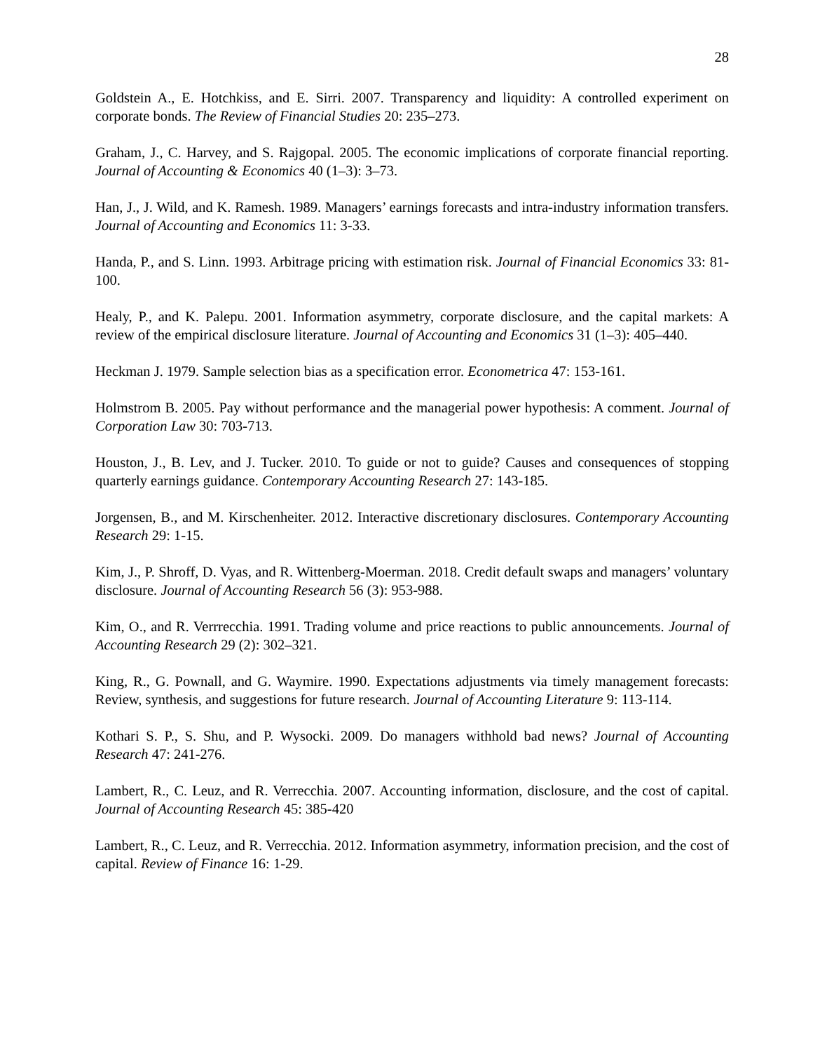28
Goldstein A., E. Hotchkiss, and E. Sirri. 2007. Transparency and liquidity: A controlled experiment on corporate bonds. The Review of Financial Studies 20: 235–273.
Graham, J., C. Harvey, and S. Rajgopal. 2005. The economic implications of corporate financial reporting. Journal of Accounting & Economics 40 (1–3): 3–73.
Han, J., J. Wild, and K. Ramesh. 1989. Managers’ earnings forecasts and intra-industry information transfers. Journal of Accounting and Economics 11: 3-33.
Handa, P., and S. Linn. 1993. Arbitrage pricing with estimation risk. Journal of Financial Economics 33: 81-100.
Healy, P., and K. Palepu. 2001. Information asymmetry, corporate disclosure, and the capital markets: A review of the empirical disclosure literature. Journal of Accounting and Economics 31 (1–3): 405–440.
Heckman J. 1979. Sample selection bias as a specification error. Econometrica 47: 153-161.
Holmstrom B. 2005. Pay without performance and the managerial power hypothesis: A comment. Journal of Corporation Law 30: 703-713.
Houston, J., B. Lev, and J. Tucker. 2010. To guide or not to guide? Causes and consequences of stopping quarterly earnings guidance. Contemporary Accounting Research 27: 143-185.
Jorgensen, B., and M. Kirschenheiter. 2012. Interactive discretionary disclosures. Contemporary Accounting Research 29: 1-15.
Kim, J., P. Shroff, D. Vyas, and R. Wittenberg-Moerman. 2018. Credit default swaps and managers’ voluntary disclosure. Journal of Accounting Research 56 (3): 953-988.
Kim, O., and R. Verrrecchia. 1991. Trading volume and price reactions to public announcements. Journal of Accounting Research 29 (2): 302–321.
King, R., G. Pownall, and G. Waymire. 1990. Expectations adjustments via timely management forecasts: Review, synthesis, and suggestions for future research. Journal of Accounting Literature 9: 113-114.
Kothari S. P., S. Shu, and P. Wysocki. 2009. Do managers withhold bad news? Journal of Accounting Research 47: 241-276.
Lambert, R., C. Leuz, and R. Verrecchia. 2007. Accounting information, disclosure, and the cost of capital. Journal of Accounting Research 45: 385-420
Lambert, R., C. Leuz, and R. Verrecchia. 2012. Information asymmetry, information precision, and the cost of capital. Review of Finance 16: 1-29.